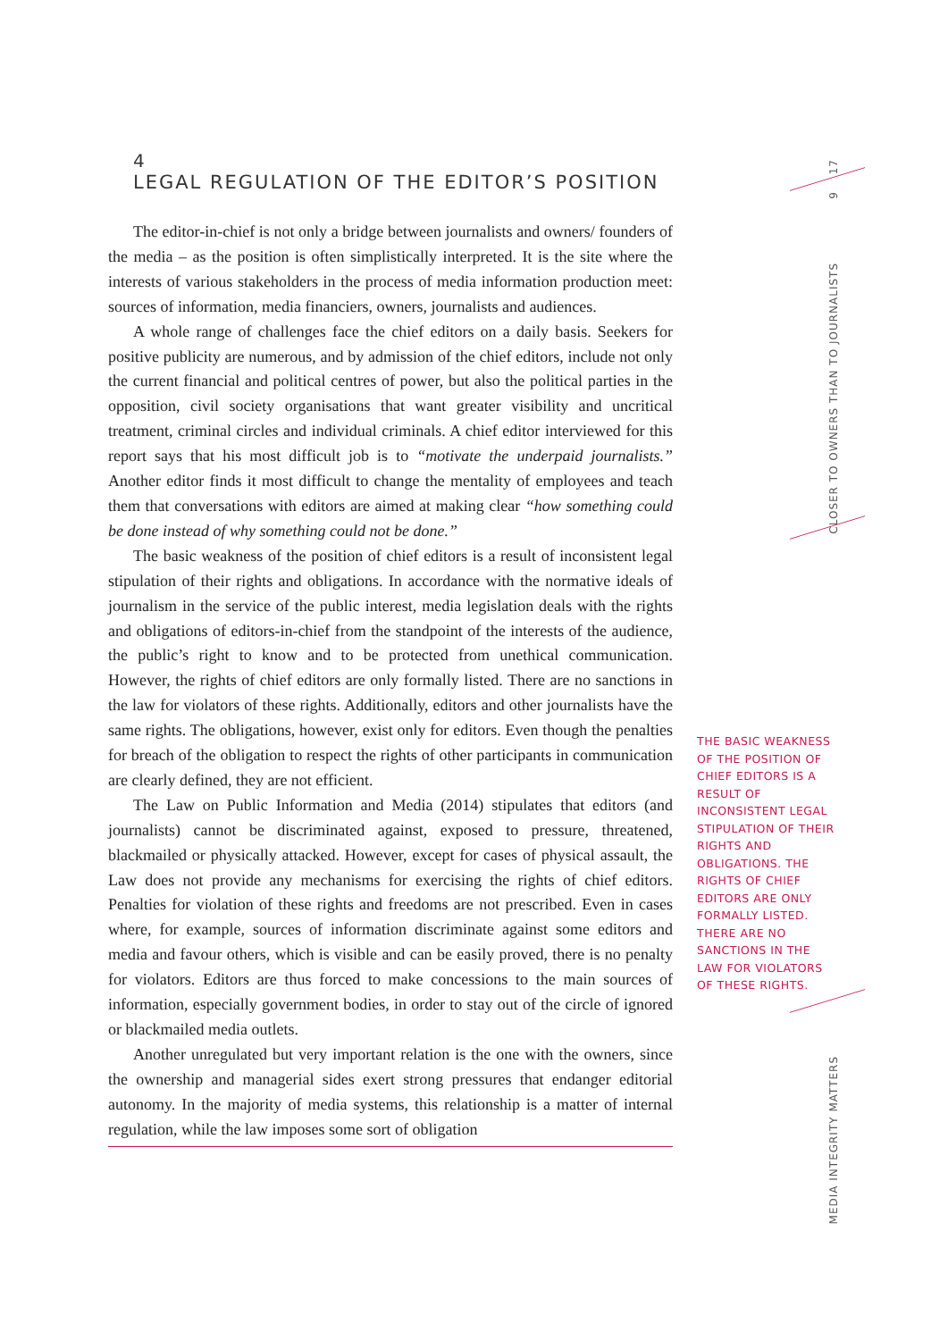4
LEGAL REGULATION OF THE EDITOR’S POSITION
The editor-in-chief is not only a bridge between journalists and owners/ founders of the media – as the position is often simplistically interpreted. It is the site where the interests of various stakeholders in the process of media information production meet: sources of information, media financiers, owners, journalists and audiences.
A whole range of challenges face the chief editors on a daily basis. Seekers for positive publicity are numerous, and by admission of the chief editors, include not only the current financial and political centres of power, but also the political parties in the opposition, civil society organisations that want greater visibility and uncritical treatment, criminal circles and individual criminals. A chief editor interviewed for this report says that his most difficult job is to “motivate the underpaid journalists.” Another editor finds it most difficult to change the mentality of employees and teach them that conversations with editors are aimed at making clear “how something could be done instead of why something could not be done.”
The basic weakness of the position of chief editors is a result of inconsistent legal stipulation of their rights and obligations. In accordance with the normative ideals of journalism in the service of the public interest, media legislation deals with the rights and obligations of editors-in-chief from the standpoint of the interests of the audience, the public’s right to know and to be protected from unethical communication. However, the rights of chief editors are only formally listed. There are no sanctions in the law for violators of these rights. Additionally, editors and other journalists have the same rights. The obligations, however, exist only for editors. Even though the penalties for breach of the obligation to respect the rights of other participants in communication are clearly defined, they are not efficient.
The Law on Public Information and Media (2014) stipulates that editors (and journalists) cannot be discriminated against, exposed to pressure, threatened, blackmailed or physically attacked. However, except for cases of physical assault, the Law does not provide any mechanisms for exercising the rights of chief editors. Penalties for violation of these rights and freedoms are not prescribed. Even in cases where, for example, sources of information discriminate against some editors and media and favour others, which is visible and can be easily proved, there is no penalty for violators. Editors are thus forced to make concessions to the main sources of information, especially government bodies, in order to stay out of the circle of ignored or blackmailed media outlets.
Another unregulated but very important relation is the one with the owners, since the ownership and managerial sides exert strong pressures that endanger editorial autonomy. In the majority of media systems, this relationship is a matter of internal regulation, while the law imposes some sort of obligation
17
9
CLOSER TO OWNERS THAN TO JOURNALISTS
THE BASIC WEAKNESS OF THE POSITION OF CHIEF EDITORS IS A RESULT OF INCONSISTENT LEGAL STIPULATION OF THEIR RIGHTS AND OBLIGATIONS. THE RIGHTS OF CHIEF EDITORS ARE ONLY FORMALLY LISTED. THERE ARE NO SANCTIONS IN THE LAW FOR VIOLATORS OF THESE RIGHTS.
MEDIA INTEGRITY MATTERS